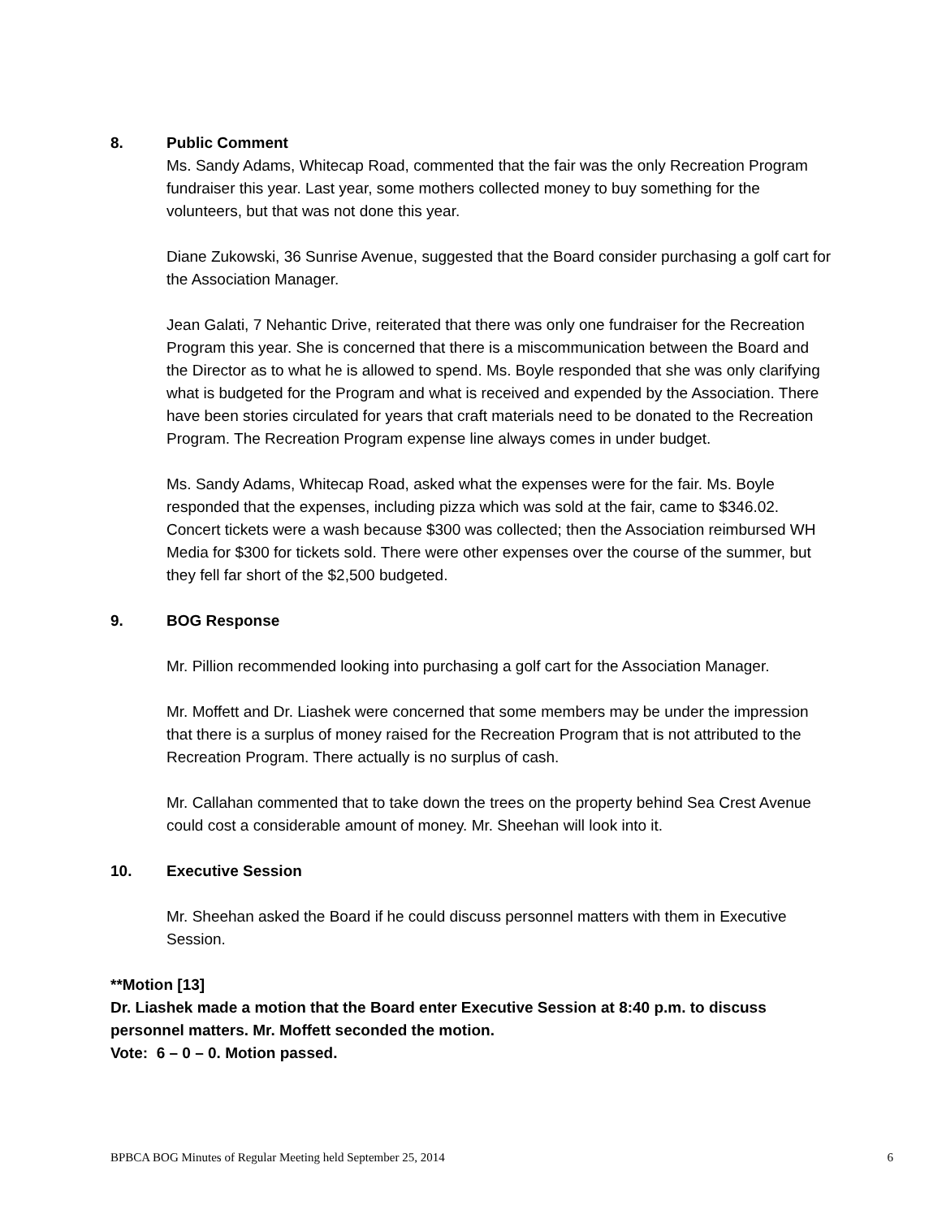8. Public Comment
Ms. Sandy Adams, Whitecap Road, commented that the fair was the only Recreation Program fundraiser this year. Last year, some mothers collected money to buy something for the volunteers, but that was not done this year.
Diane Zukowski, 36 Sunrise Avenue, suggested that the Board consider purchasing a golf cart for the Association Manager.
Jean Galati, 7 Nehantic Drive, reiterated that there was only one fundraiser for the Recreation Program this year. She is concerned that there is a miscommunication between the Board and the Director as to what he is allowed to spend. Ms. Boyle responded that she was only clarifying what is budgeted for the Program and what is received and expended by the Association. There have been stories circulated for years that craft materials need to be donated to the Recreation Program. The Recreation Program expense line always comes in under budget.
Ms. Sandy Adams, Whitecap Road, asked what the expenses were for the fair. Ms. Boyle responded that the expenses, including pizza which was sold at the fair, came to $346.02. Concert tickets were a wash because $300 was collected; then the Association reimbursed WH Media for $300 for tickets sold. There were other expenses over the course of the summer, but they fell far short of the $2,500 budgeted.
9. BOG Response
Mr. Pillion recommended looking into purchasing a golf cart for the Association Manager.
Mr. Moffett and Dr. Liashek were concerned that some members may be under the impression that there is a surplus of money raised for the Recreation Program that is not attributed to the Recreation Program. There actually is no surplus of cash.
Mr. Callahan commented that to take down the trees on the property behind Sea Crest Avenue could cost a considerable amount of money. Mr. Sheehan will look into it.
10. Executive Session
Mr. Sheehan asked the Board if he could discuss personnel matters with them in Executive Session.
**Motion [13]
Dr. Liashek made a motion that the Board enter Executive Session at 8:40 p.m. to discuss personnel matters. Mr. Moffett seconded the motion.
Vote: 6 – 0 – 0. Motion passed.
BPBCA BOG Minutes of Regular Meeting held September 25, 2014 6